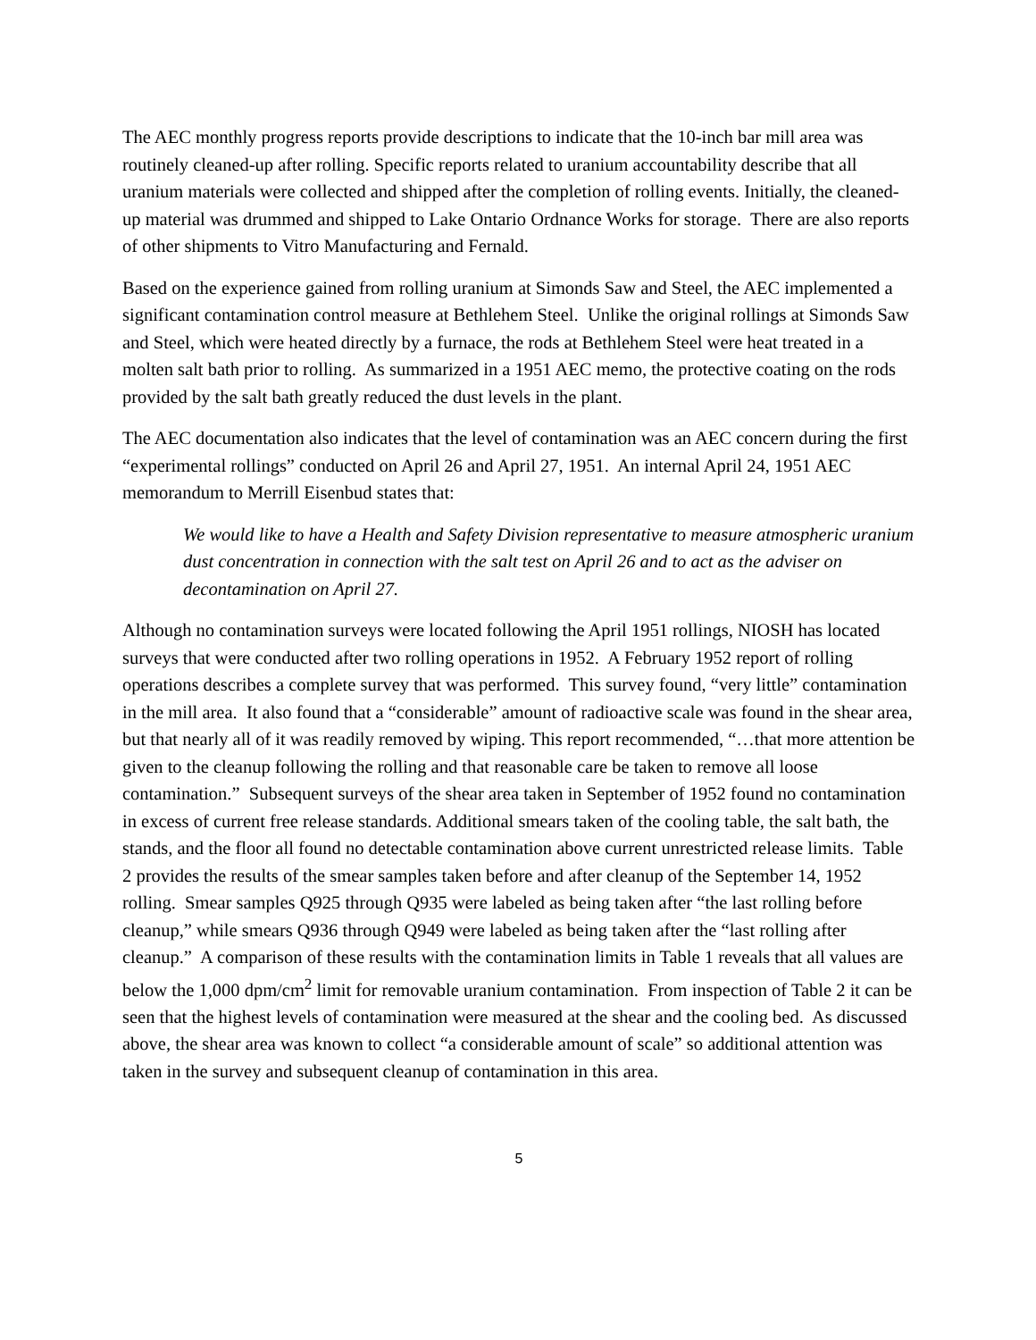The AEC monthly progress reports provide descriptions to indicate that the 10-inch bar mill area was routinely cleaned-up after rolling. Specific reports related to uranium accountability describe that all uranium materials were collected and shipped after the completion of rolling events. Initially, the cleaned-up material was drummed and shipped to Lake Ontario Ordnance Works for storage. There are also reports of other shipments to Vitro Manufacturing and Fernald.
Based on the experience gained from rolling uranium at Simonds Saw and Steel, the AEC implemented a significant contamination control measure at Bethlehem Steel. Unlike the original rollings at Simonds Saw and Steel, which were heated directly by a furnace, the rods at Bethlehem Steel were heat treated in a molten salt bath prior to rolling. As summarized in a 1951 AEC memo, the protective coating on the rods provided by the salt bath greatly reduced the dust levels in the plant.
The AEC documentation also indicates that the level of contamination was an AEC concern during the first “experimental rollings” conducted on April 26 and April 27, 1951. An internal April 24, 1951 AEC memorandum to Merrill Eisenbud states that:
We would like to have a Health and Safety Division representative to measure atmospheric uranium dust concentration in connection with the salt test on April 26 and to act as the adviser on decontamination on April 27.
Although no contamination surveys were located following the April 1951 rollings, NIOSH has located surveys that were conducted after two rolling operations in 1952. A February 1952 report of rolling operations describes a complete survey that was performed. This survey found, “very little” contamination in the mill area. It also found that a “considerable” amount of radioactive scale was found in the shear area, but that nearly all of it was readily removed by wiping. This report recommended, “…that more attention be given to the cleanup following the rolling and that reasonable care be taken to remove all loose contamination.” Subsequent surveys of the shear area taken in September of 1952 found no contamination in excess of current free release standards. Additional smears taken of the cooling table, the salt bath, the stands, and the floor all found no detectable contamination above current unrestricted release limits. Table 2 provides the results of the smear samples taken before and after cleanup of the September 14, 1952 rolling. Smear samples Q925 through Q935 were labeled as being taken after “the last rolling before cleanup,” while smears Q936 through Q949 were labeled as being taken after the “last rolling after cleanup.” A comparison of these results with the contamination limits in Table 1 reveals that all values are below the 1,000 dpm/cm<sup>2</sup> limit for removable uranium contamination. From inspection of Table 2 it can be seen that the highest levels of contamination were measured at the shear and the cooling bed. As discussed above, the shear area was known to collect “a considerable amount of scale” so additional attention was taken in the survey and subsequent cleanup of contamination in this area.
5